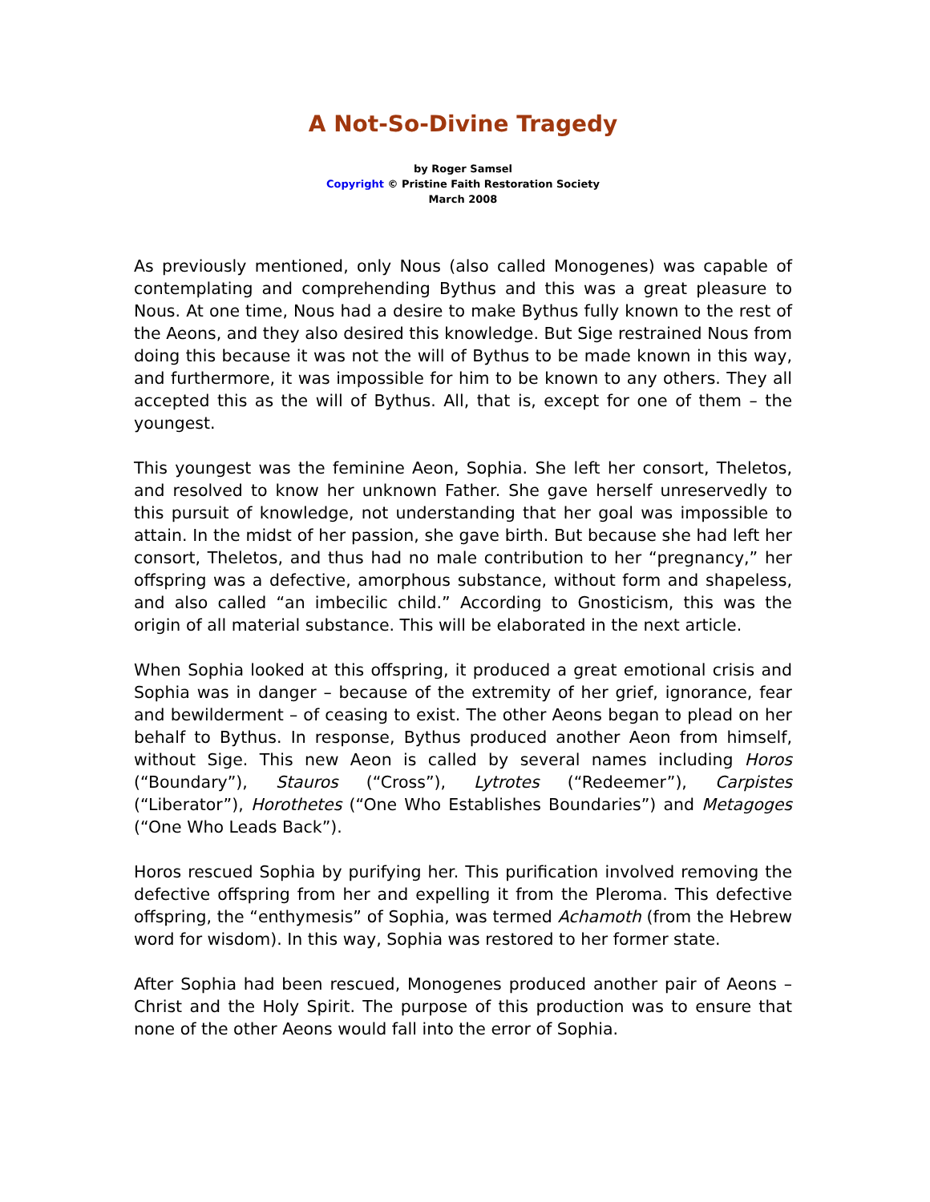A Not-So-Divine Tragedy
by Roger Samsel
Copyright © Pristine Faith Restoration Society
March 2008
As previously mentioned, only Nous (also called Monogenes) was capable of contemplating and comprehending Bythus and this was a great pleasure to Nous. At one time, Nous had a desire to make Bythus fully known to the rest of the Aeons, and they also desired this knowledge. But Sige restrained Nous from doing this because it was not the will of Bythus to be made known in this way, and furthermore, it was impossible for him to be known to any others. They all accepted this as the will of Bythus. All, that is, except for one of them – the youngest.
This youngest was the feminine Aeon, Sophia. She left her consort, Theletos, and resolved to know her unknown Father. She gave herself unreservedly to this pursuit of knowledge, not understanding that her goal was impossible to attain. In the midst of her passion, she gave birth. But because she had left her consort, Theletos, and thus had no male contribution to her “pregnancy,” her offspring was a defective, amorphous substance, without form and shapeless, and also called “an imbecilic child.” According to Gnosticism, this was the origin of all material substance. This will be elaborated in the next article.
When Sophia looked at this offspring, it produced a great emotional crisis and Sophia was in danger – because of the extremity of her grief, ignorance, fear and bewilderment – of ceasing to exist. The other Aeons began to plead on her behalf to Bythus. In response, Bythus produced another Aeon from himself, without Sige. This new Aeon is called by several names including Horos (“Boundary”), Stauros (“Cross”), Lytrotes (“Redeemer”), Carpistes (“Liberator”), Horothetes (“One Who Establishes Boundaries”) and Metagoges (“One Who Leads Back”).
Horos rescued Sophia by purifying her. This purification involved removing the defective offspring from her and expelling it from the Pleroma. This defective offspring, the “enthymesis” of Sophia, was termed Achamoth (from the Hebrew word for wisdom). In this way, Sophia was restored to her former state.
After Sophia had been rescued, Monogenes produced another pair of Aeons – Christ and the Holy Spirit. The purpose of this production was to ensure that none of the other Aeons would fall into the error of Sophia.